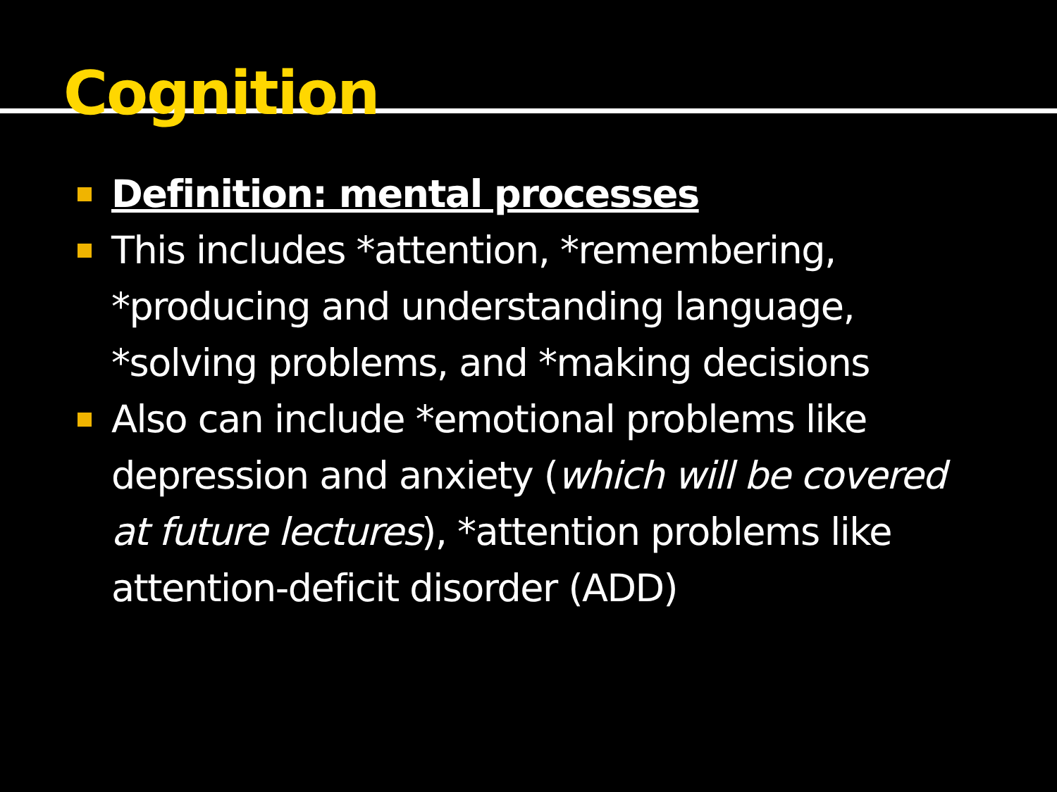Cognition
Definition: mental processes
This includes *attention, *remembering, *producing and understanding language, *solving problems, and *making decisions
Also can include *emotional problems like depression and anxiety (which will be covered at future lectures), *attention problems like attention-deficit disorder (ADD)